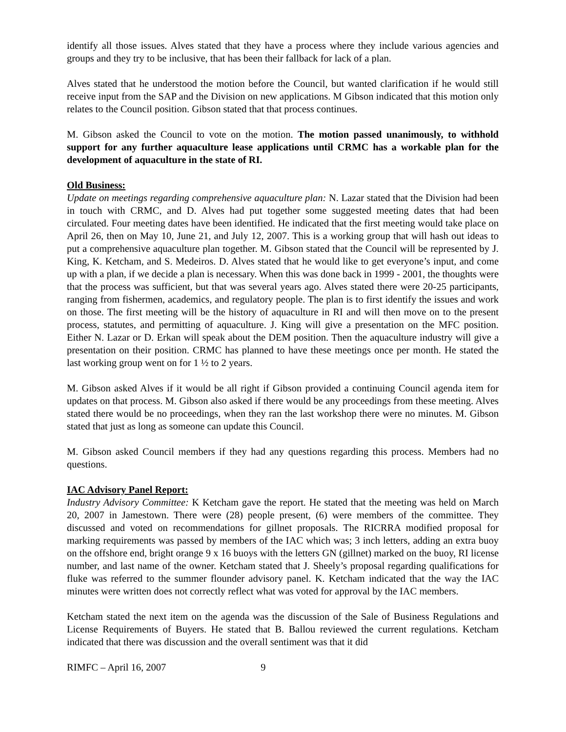identify all those issues. Alves stated that they have a process where they include various agencies and groups and they try to be inclusive, that has been their fallback for lack of a plan.
Alves stated that he understood the motion before the Council, but wanted clarification if he would still receive input from the SAP and the Division on new applications. M Gibson indicated that this motion only relates to the Council position. Gibson stated that that process continues.
M. Gibson asked the Council to vote on the motion. The motion passed unanimously, to withhold support for any further aquaculture lease applications until CRMC has a workable plan for the development of aquaculture in the state of RI.
Old Business:
Update on meetings regarding comprehensive aquaculture plan: N. Lazar stated that the Division had been in touch with CRMC, and D. Alves had put together some suggested meeting dates that had been circulated. Four meeting dates have been identified. He indicated that the first meeting would take place on April 26, then on May 10, June 21, and July 12, 2007. This is a working group that will hash out ideas to put a comprehensive aquaculture plan together. M. Gibson stated that the Council will be represented by J. King, K. Ketcham, and S. Medeiros. D. Alves stated that he would like to get everyone’s input, and come up with a plan, if we decide a plan is necessary. When this was done back in 1999 - 2001, the thoughts were that the process was sufficient, but that was several years ago. Alves stated there were 20-25 participants, ranging from fishermen, academics, and regulatory people. The plan is to first identify the issues and work on those. The first meeting will be the history of aquaculture in RI and will then move on to the present process, statutes, and permitting of aquaculture. J. King will give a presentation on the MFC position. Either N. Lazar or D. Erkan will speak about the DEM position. Then the aquaculture industry will give a presentation on their position. CRMC has planned to have these meetings once per month. He stated the last working group went on for 1 ½ to 2 years.
M. Gibson asked Alves if it would be all right if Gibson provided a continuing Council agenda item for updates on that process. M. Gibson also asked if there would be any proceedings from these meeting. Alves stated there would be no proceedings, when they ran the last workshop there were no minutes. M. Gibson stated that just as long as someone can update this Council.
M. Gibson asked Council members if they had any questions regarding this process. Members had no questions.
IAC Advisory Panel Report:
Industry Advisory Committee: K Ketcham gave the report. He stated that the meeting was held on March 20, 2007 in Jamestown. There were (28) people present, (6) were members of the committee. They discussed and voted on recommendations for gillnet proposals. The RICRRA modified proposal for marking requirements was passed by members of the IAC which was; 3 inch letters, adding an extra buoy on the offshore end, bright orange 9 x 16 buoys with the letters GN (gillnet) marked on the buoy, RI license number, and last name of the owner. Ketcham stated that J. Sheely’s proposal regarding qualifications for fluke was referred to the summer flounder advisory panel. K. Ketcham indicated that the way the IAC minutes were written does not correctly reflect what was voted for approval by the IAC members.
Ketcham stated the next item on the agenda was the discussion of the Sale of Business Regulations and License Requirements of Buyers. He stated that B. Ballou reviewed the current regulations. Ketcham indicated that there was discussion and the overall sentiment was that it did
RIMFC – April 16, 2007 9